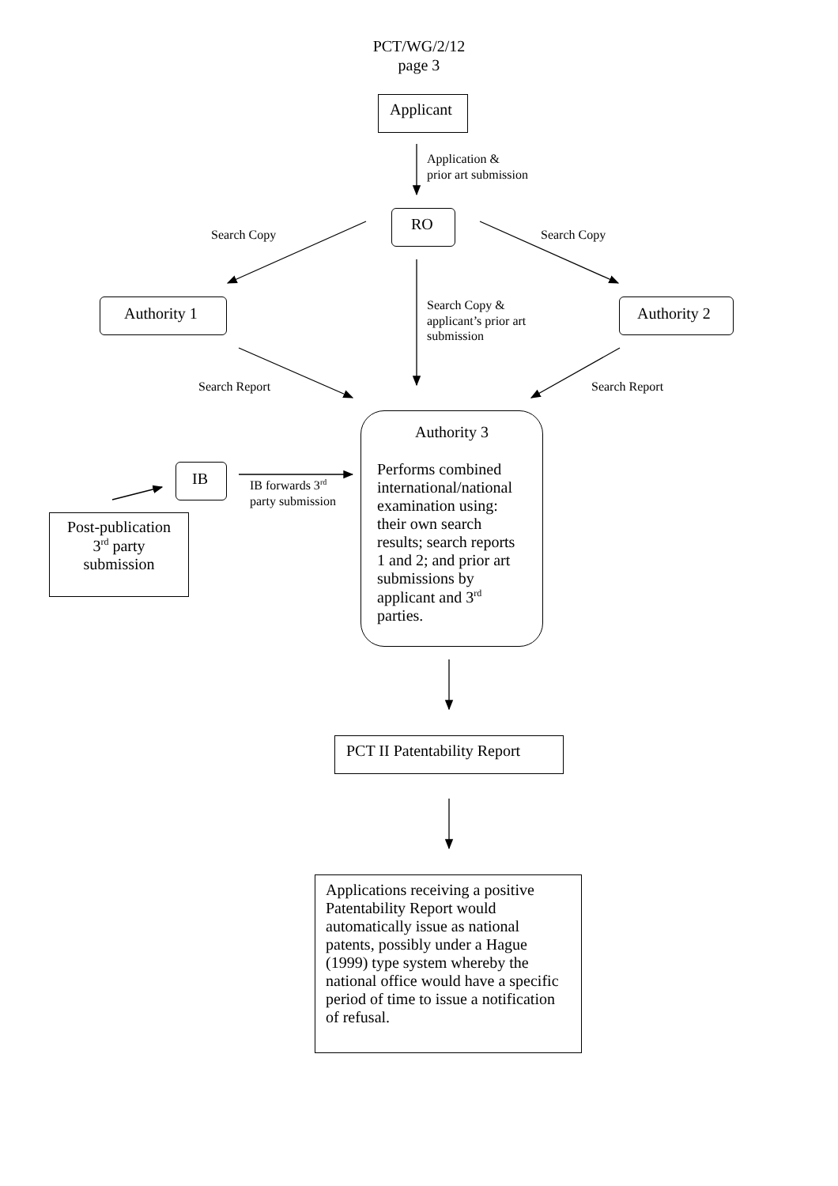PCT/WG/2/12
page 3
Applicant
Application &
prior art submission
RO
Search Copy Search Copy
Authority 1
Search Copy &
applicant’s prior art
submission
Authority 2
Search Report Search Report
Authority 3
Performs combined international/national examination using: their own search results; search reports 1 and 2; and prior art submissions by applicant and 3<sup>rd</sup> parties.
IB
IB forwards 3<sup>rd</sup>
party submission
Post-publication
3<sup>rd</sup> party
submission
PCT II Patentability Report
Applications receiving a positive Patentability Report would automatically issue as national patents, possibly under a Hague (1999) type system whereby the national office would have a specific period of time to issue a notification of refusal.